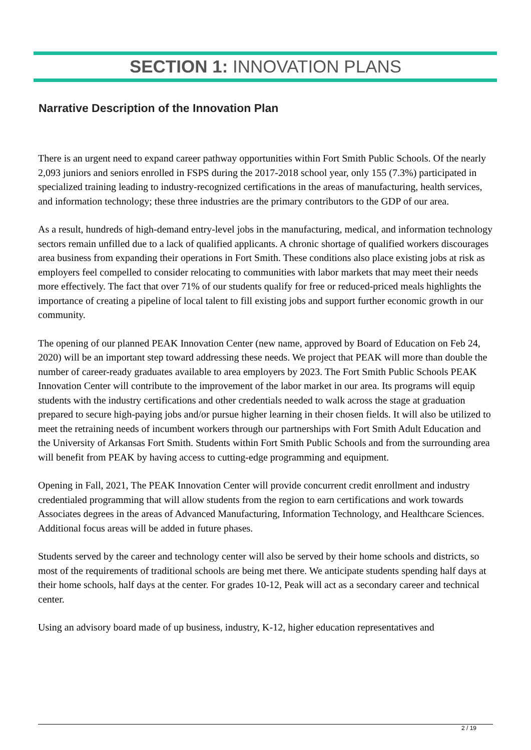SECTION 1: INNOVATION PLANS
Narrative Description of the Innovation Plan
There is an urgent need to expand career pathway opportunities within Fort Smith Public Schools. Of the nearly 2,093 juniors and seniors enrolled in FSPS during the 2017-2018 school year, only 155 (7.3%) participated in specialized training leading to industry-recognized certifications in the areas of manufacturing, health services, and information technology; these three industries are the primary contributors to the GDP of our area.
As a result, hundreds of high-demand entry-level jobs in the manufacturing, medical, and information technology sectors remain unfilled due to a lack of qualified applicants. A chronic shortage of qualified workers discourages area business from expanding their operations in Fort Smith. These conditions also place existing jobs at risk as employers feel compelled to consider relocating to communities with labor markets that may meet their needs more effectively. The fact that over 71% of our students qualify for free or reduced-priced meals highlights the importance of creating a pipeline of local talent to fill existing jobs and support further economic growth in our community.
The opening of our planned PEAK Innovation Center (new name, approved by Board of Education on Feb 24, 2020) will be an important step toward addressing these needs. We project that PEAK will more than double the number of career-ready graduates available to area employers by 2023. The Fort Smith Public Schools PEAK Innovation Center will contribute to the improvement of the labor market in our area. Its programs will equip students with the industry certifications and other credentials needed to walk across the stage at graduation prepared to secure high-paying jobs and/or pursue higher learning in their chosen fields. It will also be utilized to meet the retraining needs of incumbent workers through our partnerships with Fort Smith Adult Education and the University of Arkansas Fort Smith. Students within Fort Smith Public Schools and from the surrounding area will benefit from PEAK by having access to cutting-edge programming and equipment.
Opening in Fall, 2021, The PEAK Innovation Center will provide concurrent credit enrollment and industry credentialed programming that will allow students from the region to earn certifications and work towards Associates degrees in the areas of Advanced Manufacturing, Information Technology, and Healthcare Sciences. Additional focus areas will be added in future phases.
Students served by the career and technology center will also be served by their home schools and districts, so most of the requirements of traditional schools are being met there. We anticipate students spending half days at their home schools, half days at the center. For grades 10-12, Peak will act as a secondary career and technical center.
Using an advisory board made of up business, industry, K-12, higher education representatives and
2 / 19